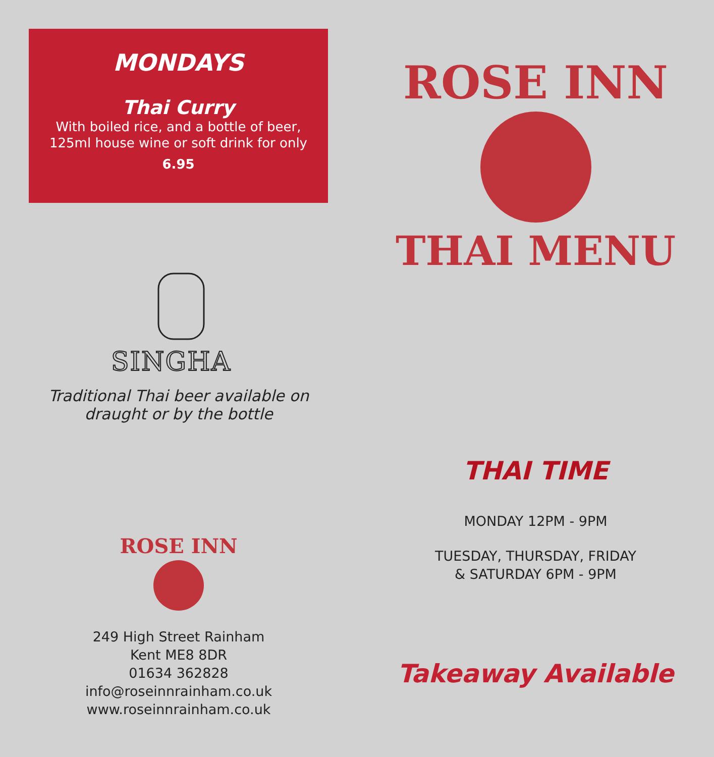MONDAYS
Thai Curry
With boiled rice, and a bottle of beer,
125ml house wine or soft drink for only
6.95
SINGHA
Traditional Thai beer available on
draught or by the bottle
ROSE INN
249 High Street Rainham
Kent ME8 8DR
01634 362828
info@roseinnrainham.co.uk
www.roseinnrainham.co.uk
ROSE INN
THAI MENU
THAI TIME
MONDAY 12PM - 9PM
TUESDAY, THURSDAY, FRIDAY
& SATURDAY 6PM - 9PM
Takeaway Available